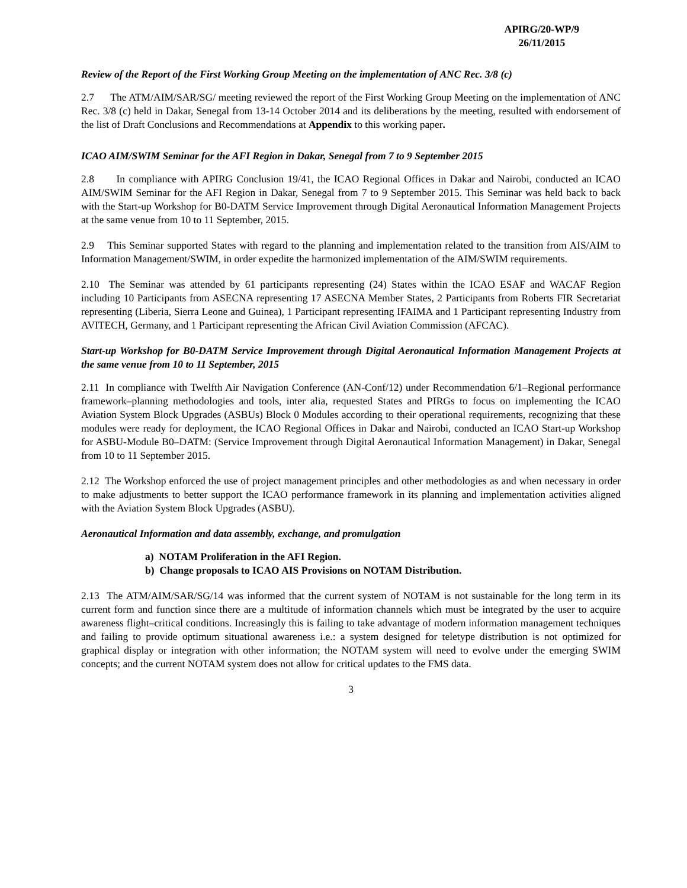APIRG/20-WP/9
26/11/2015
Review of the Report of the First Working Group Meeting on the implementation of ANC Rec. 3/8 (c)
2.7 The ATM/AIM/SAR/SG/ meeting reviewed the report of the First Working Group Meeting on the implementation of ANC Rec. 3/8 (c) held in Dakar, Senegal from 13-14 October 2014 and its deliberations by the meeting, resulted with endorsement of the list of Draft Conclusions and Recommendations at Appendix to this working paper.
ICAO AIM/SWIM Seminar for the AFI Region in Dakar, Senegal from 7 to 9 September 2015
2.8 In compliance with APIRG Conclusion 19/41, the ICAO Regional Offices in Dakar and Nairobi, conducted an ICAO AIM/SWIM Seminar for the AFI Region in Dakar, Senegal from 7 to 9 September 2015. This Seminar was held back to back with the Start-up Workshop for B0-DATM Service Improvement through Digital Aeronautical Information Management Projects at the same venue from 10 to 11 September, 2015.
2.9 This Seminar supported States with regard to the planning and implementation related to the transition from AIS/AIM to Information Management/SWIM, in order expedite the harmonized implementation of the AIM/SWIM requirements.
2.10 The Seminar was attended by 61 participants representing (24) States within the ICAO ESAF and WACAF Region including 10 Participants from ASECNA representing 17 ASECNA Member States, 2 Participants from Roberts FIR Secretariat representing (Liberia, Sierra Leone and Guinea), 1 Participant representing IFAIMA and 1 Participant representing Industry from AVITECH, Germany, and 1 Participant representing the African Civil Aviation Commission (AFCAC).
Start-up Workshop for B0-DATM Service Improvement through Digital Aeronautical Information Management Projects at the same venue from 10 to 11 September, 2015
2.11 In compliance with Twelfth Air Navigation Conference (AN-Conf/12) under Recommendation 6/1–Regional performance framework–planning methodologies and tools, inter alia, requested States and PIRGs to focus on implementing the ICAO Aviation System Block Upgrades (ASBUs) Block 0 Modules according to their operational requirements, recognizing that these modules were ready for deployment, the ICAO Regional Offices in Dakar and Nairobi, conducted an ICAO Start-up Workshop for ASBU-Module B0–DATM: (Service Improvement through Digital Aeronautical Information Management) in Dakar, Senegal from 10 to 11 September 2015.
2.12 The Workshop enforced the use of project management principles and other methodologies as and when necessary in order to make adjustments to better support the ICAO performance framework in its planning and implementation activities aligned with the Aviation System Block Upgrades (ASBU).
Aeronautical Information and data assembly, exchange, and promulgation
a) NOTAM Proliferation in the AFI Region.
b) Change proposals to ICAO AIS Provisions on NOTAM Distribution.
2.13 The ATM/AIM/SAR/SG/14 was informed that the current system of NOTAM is not sustainable for the long term in its current form and function since there are a multitude of information channels which must be integrated by the user to acquire awareness flight–critical conditions. Increasingly this is failing to take advantage of modern information management techniques and failing to provide optimum situational awareness i.e.: a system designed for teletype distribution is not optimized for graphical display or integration with other information; the NOTAM system will need to evolve under the emerging SWIM concepts; and the current NOTAM system does not allow for critical updates to the FMS data.
3